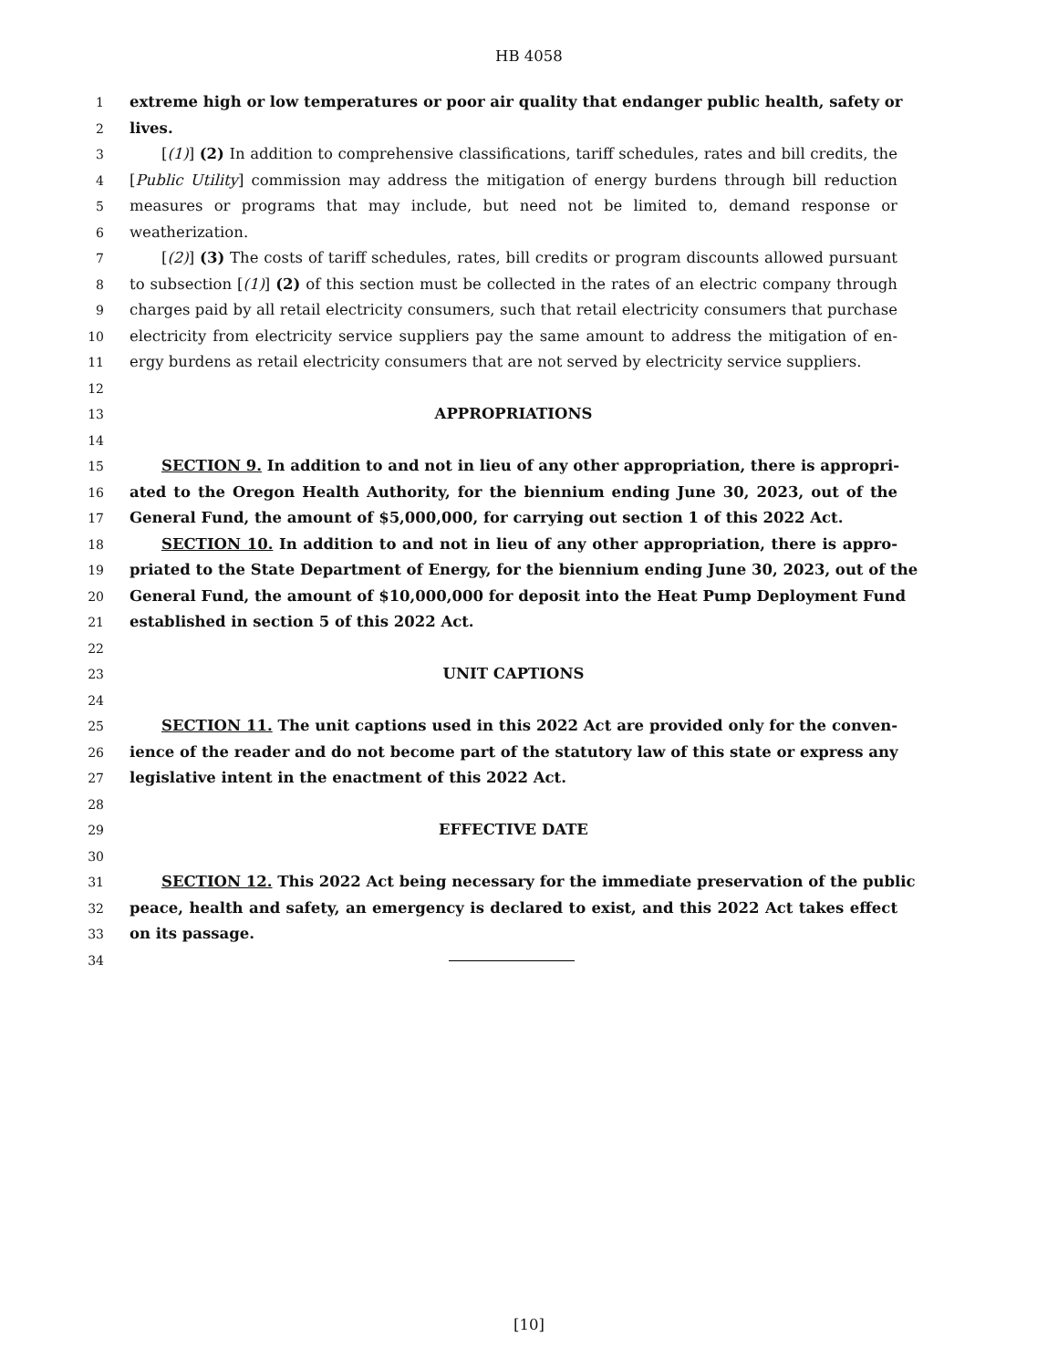HB 4058
1 extreme high or low temperatures or poor air quality that endanger public health, safety or
2 lives.
3 [(1)] (2) In addition to comprehensive classifications, tariff schedules, rates and bill credits, the
4 [Public Utility] commission may address the mitigation of energy burdens through bill reduction
5 measures or programs that may include, but need not be limited to, demand response or
6 weatherization.
7 [(2)] (3) The costs of tariff schedules, rates, bill credits or program discounts allowed pursuant
8 to subsection [(1)] (2) of this section must be collected in the rates of an electric company through
9 charges paid by all retail electricity consumers, such that retail electricity consumers that purchase
10 electricity from electricity service suppliers pay the same amount to address the mitigation of en-
11 ergy burdens as retail electricity consumers that are not served by electricity service suppliers.
12
13 APPROPRIATIONS
14
15 SECTION 9. In addition to and not in lieu of any other appropriation, there is appropri-
16 ated to the Oregon Health Authority, for the biennium ending June 30, 2023, out of the
17 General Fund, the amount of $5,000,000, for carrying out section 1 of this 2022 Act.
18 SECTION 10. In addition to and not in lieu of any other appropriation, there is appro-
19 priated to the State Department of Energy, for the biennium ending June 30, 2023, out of the
20 General Fund, the amount of $10,000,000 for deposit into the Heat Pump Deployment Fund
21 established in section 5 of this 2022 Act.
22
23 UNIT CAPTIONS
24
25 SECTION 11. The unit captions used in this 2022 Act are provided only for the conven-
26 ience of the reader and do not become part of the statutory law of this state or express any
27 legislative intent in the enactment of this 2022 Act.
28
29 EFFECTIVE DATE
30
31 SECTION 12. This 2022 Act being necessary for the immediate preservation of the public
32 peace, health and safety, an emergency is declared to exist, and this 2022 Act takes effect
33 on its passage.
34
[10]